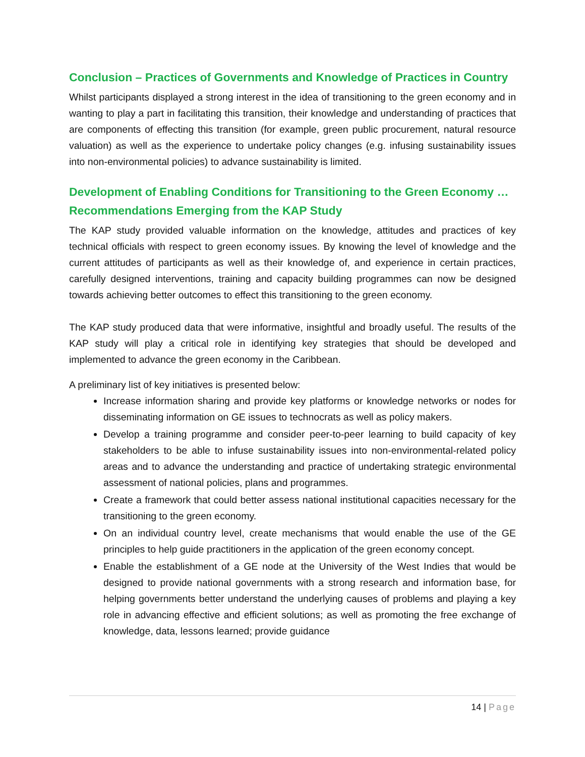Conclusion – Practices of Governments and Knowledge of Practices in Country
Whilst participants displayed a strong interest in the idea of transitioning to the green economy and in wanting to play a part in facilitating this transition, their knowledge and understanding of practices that are components of effecting this transition (for example, green public procurement, natural resource valuation) as well as the experience to undertake policy changes (e.g. infusing sustainability issues into non-environmental policies) to advance sustainability is limited.
Development of Enabling Conditions for Transitioning to the Green Economy …Recommendations Emerging from the KAP Study
The KAP study provided valuable information on the knowledge, attitudes and practices of key technical officials with respect to green economy issues. By knowing the level of knowledge and the current attitudes of participants as well as their knowledge of, and experience in certain practices, carefully designed interventions, training and capacity building programmes can now be designed towards achieving better outcomes to effect this transitioning to the green economy.
The KAP study produced data that were informative, insightful and broadly useful. The results of the KAP study will play a critical role in identifying key strategies that should be developed and implemented to advance the green economy in the Caribbean.
A preliminary list of key initiatives is presented below:
Increase information sharing and provide key platforms or knowledge networks or nodes for disseminating information on GE issues to technocrats as well as policy makers.
Develop a training programme and consider peer-to-peer learning to build capacity of key stakeholders to be able to infuse sustainability issues into non-environmental-related policy areas and to advance the understanding and practice of undertaking strategic environmental assessment of national policies, plans and programmes.
Create a framework that could better assess national institutional capacities necessary for the transitioning to the green economy.
On an individual country level, create mechanisms that would enable the use of the GE principles to help guide practitioners in the application of the green economy concept.
Enable the establishment of a GE node at the University of the West Indies that would be designed to provide national governments with a strong research and information base, for helping governments better understand the underlying causes of problems and playing a key role in advancing effective and efficient solutions; as well as promoting the free exchange of knowledge, data, lessons learned; provide guidance
14 | Page